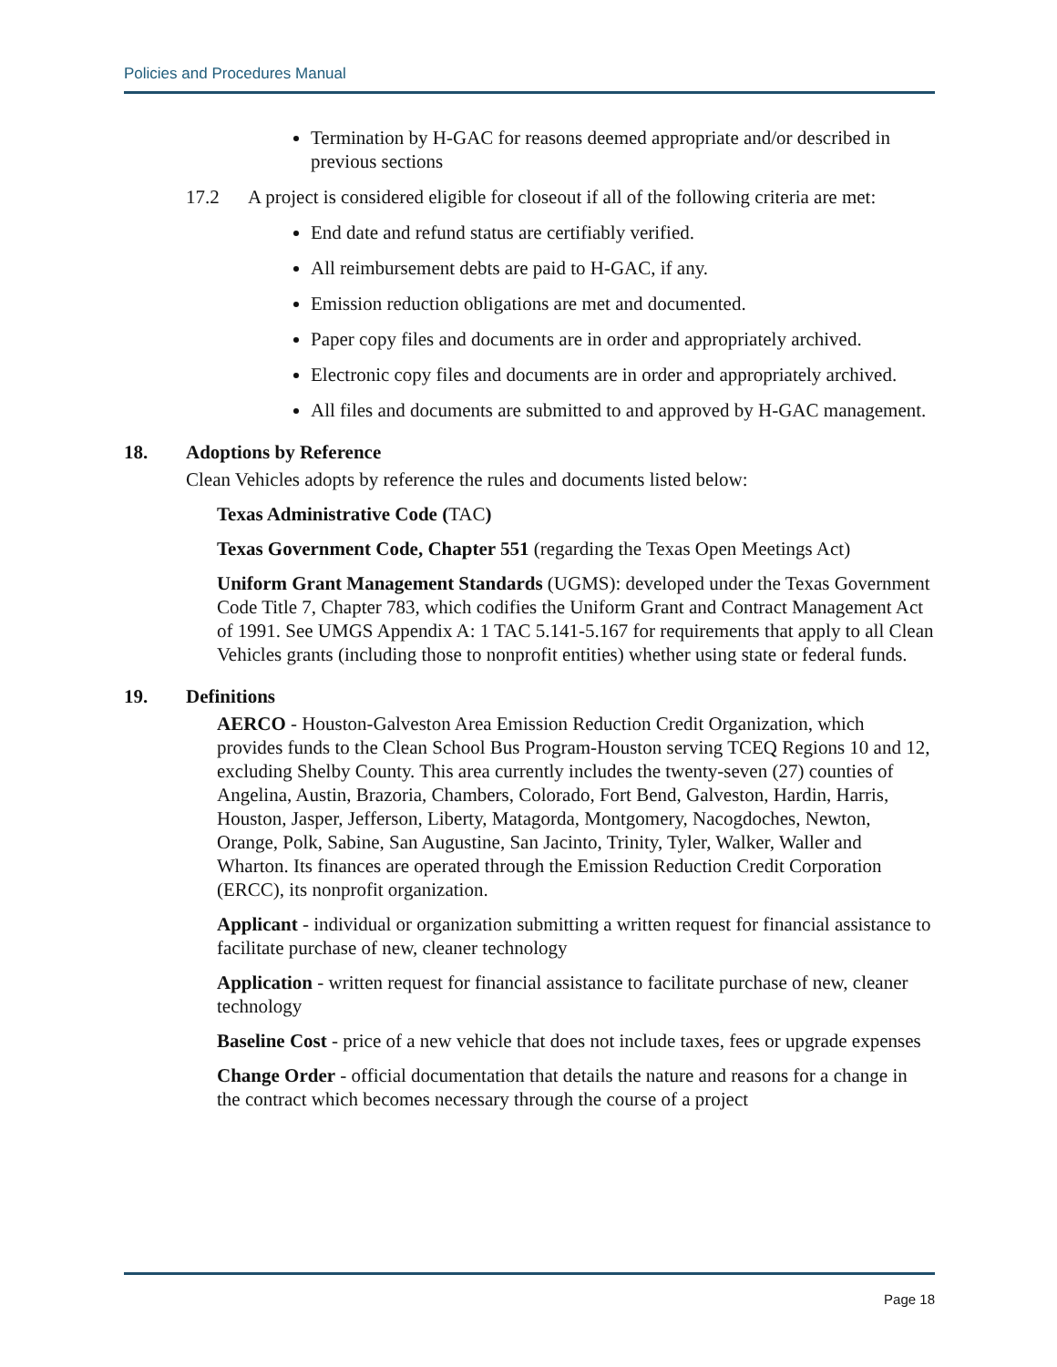Policies and Procedures Manual
Termination by H-GAC for reasons deemed appropriate and/or described in previous sections
17.2 A project is considered eligible for closeout if all of the following criteria are met:
End date and refund status are certifiably verified.
All reimbursement debts are paid to H-GAC, if any.
Emission reduction obligations are met and documented.
Paper copy files and documents are in order and appropriately archived.
Electronic copy files and documents are in order and appropriately archived.
All files and documents are submitted to and approved by H-GAC management.
18. Adoptions by Reference
Clean Vehicles adopts by reference the rules and documents listed below:
Texas Administrative Code (TAC)
Texas Government Code, Chapter 551 (regarding the Texas Open Meetings Act)
Uniform Grant Management Standards (UGMS): developed under the Texas Government Code Title 7, Chapter 783, which codifies the Uniform Grant and Contract Management Act of 1991. See UMGS Appendix A: 1 TAC 5.141-5.167 for requirements that apply to all Clean Vehicles grants (including those to nonprofit entities) whether using state or federal funds.
19. Definitions
AERCO - Houston-Galveston Area Emission Reduction Credit Organization, which provides funds to the Clean School Bus Program-Houston serving TCEQ Regions 10 and 12, excluding Shelby County. This area currently includes the twenty-seven (27) counties of Angelina, Austin, Brazoria, Chambers, Colorado, Fort Bend, Galveston, Hardin, Harris, Houston, Jasper, Jefferson, Liberty, Matagorda, Montgomery, Nacogdoches, Newton, Orange, Polk, Sabine, San Augustine, San Jacinto, Trinity, Tyler, Walker, Waller and Wharton. Its finances are operated through the Emission Reduction Credit Corporation (ERCC), its nonprofit organization.
Applicant - individual or organization submitting a written request for financial assistance to facilitate purchase of new, cleaner technology
Application - written request for financial assistance to facilitate purchase of new, cleaner technology
Baseline Cost - price of a new vehicle that does not include taxes, fees or upgrade expenses
Change Order - official documentation that details the nature and reasons for a change in the contract which becomes necessary through the course of a project
Page 18